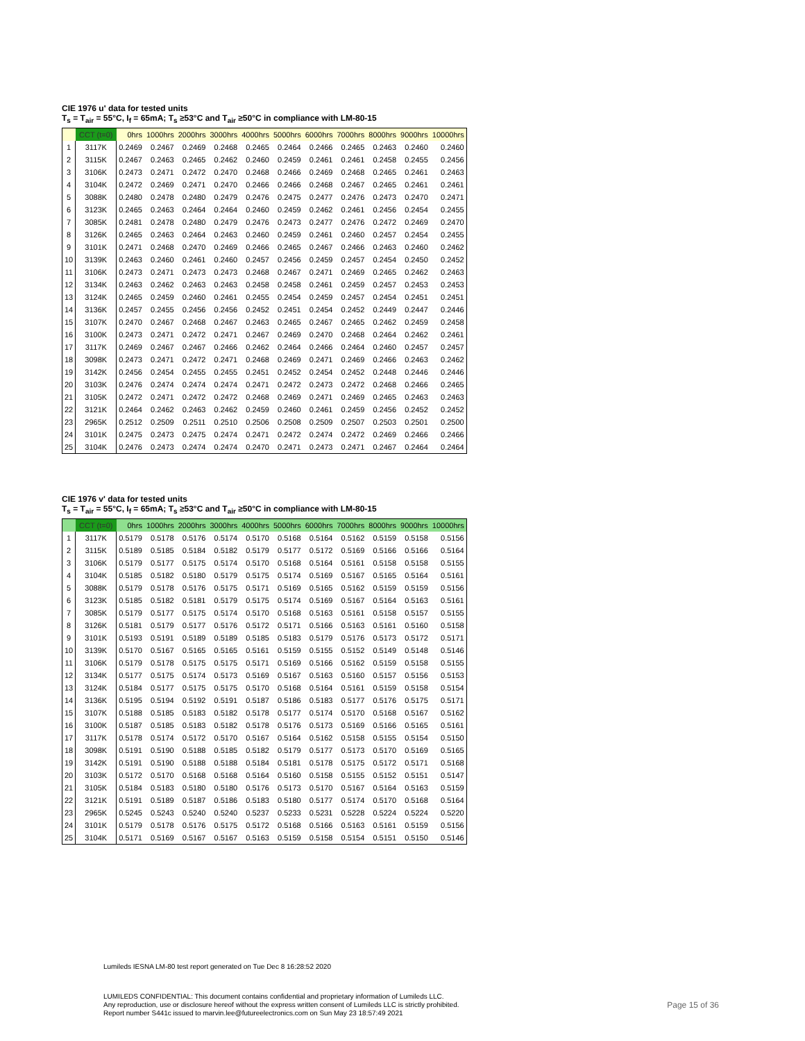CIE 1976 u' data for tested units
T<sub>s</sub> = T<sub>air</sub> = 55°C, I<sub>f</sub> = 65mA; T<sub>s</sub> ≥53°C and T<sub>air</sub> ≥50°C in compliance with LM-80-15
| | CCT (t=0) | 0hrs | 1000hrs | 2000hrs | 3000hrs | 4000hrs | 5000hrs | 6000hrs | 7000hrs | 8000hrs | 9000hrs | 10000hrs |
| --- | --- | --- | --- | --- | --- | --- | --- | --- | --- | --- | --- | --- |
| 1 | 3117K | 0.2469 | 0.2467 | 0.2469 | 0.2468 | 0.2465 | 0.2464 | 0.2466 | 0.2465 | 0.2463 | 0.2460 | 0.2460 |
| 2 | 3115K | 0.2467 | 0.2463 | 0.2465 | 0.2462 | 0.2460 | 0.2459 | 0.2461 | 0.2461 | 0.2458 | 0.2455 | 0.2456 |
| 3 | 3106K | 0.2473 | 0.2471 | 0.2472 | 0.2470 | 0.2468 | 0.2466 | 0.2469 | 0.2468 | 0.2465 | 0.2461 | 0.2463 |
| 4 | 3104K | 0.2472 | 0.2469 | 0.2471 | 0.2470 | 0.2466 | 0.2466 | 0.2468 | 0.2467 | 0.2465 | 0.2461 | 0.2461 |
| 5 | 3088K | 0.2480 | 0.2478 | 0.2480 | 0.2479 | 0.2476 | 0.2475 | 0.2477 | 0.2476 | 0.2473 | 0.2470 | 0.2471 |
| 6 | 3123K | 0.2465 | 0.2463 | 0.2464 | 0.2464 | 0.2460 | 0.2459 | 0.2462 | 0.2461 | 0.2456 | 0.2454 | 0.2455 |
| 7 | 3085K | 0.2481 | 0.2478 | 0.2480 | 0.2479 | 0.2476 | 0.2473 | 0.2477 | 0.2476 | 0.2472 | 0.2469 | 0.2470 |
| 8 | 3126K | 0.2465 | 0.2463 | 0.2464 | 0.2463 | 0.2460 | 0.2459 | 0.2461 | 0.2460 | 0.2457 | 0.2454 | 0.2455 |
| 9 | 3101K | 0.2471 | 0.2468 | 0.2470 | 0.2469 | 0.2466 | 0.2465 | 0.2467 | 0.2466 | 0.2463 | 0.2460 | 0.2462 |
| 10 | 3139K | 0.2463 | 0.2460 | 0.2461 | 0.2460 | 0.2457 | 0.2456 | 0.2459 | 0.2457 | 0.2454 | 0.2450 | 0.2452 |
| 11 | 3106K | 0.2473 | 0.2471 | 0.2473 | 0.2473 | 0.2468 | 0.2467 | 0.2471 | 0.2469 | 0.2465 | 0.2462 | 0.2463 |
| 12 | 3134K | 0.2463 | 0.2462 | 0.2463 | 0.2463 | 0.2458 | 0.2458 | 0.2461 | 0.2459 | 0.2457 | 0.2453 | 0.2453 |
| 13 | 3124K | 0.2465 | 0.2459 | 0.2460 | 0.2461 | 0.2455 | 0.2454 | 0.2459 | 0.2457 | 0.2454 | 0.2451 | 0.2451 |
| 14 | 3136K | 0.2457 | 0.2455 | 0.2456 | 0.2456 | 0.2452 | 0.2451 | 0.2454 | 0.2452 | 0.2449 | 0.2447 | 0.2446 |
| 15 | 3107K | 0.2470 | 0.2467 | 0.2468 | 0.2467 | 0.2463 | 0.2465 | 0.2467 | 0.2465 | 0.2462 | 0.2459 | 0.2458 |
| 16 | 3100K | 0.2473 | 0.2471 | 0.2472 | 0.2471 | 0.2467 | 0.2469 | 0.2470 | 0.2468 | 0.2464 | 0.2462 | 0.2461 |
| 17 | 3117K | 0.2469 | 0.2467 | 0.2467 | 0.2466 | 0.2462 | 0.2464 | 0.2466 | 0.2464 | 0.2460 | 0.2457 | 0.2457 |
| 18 | 3098K | 0.2473 | 0.2471 | 0.2472 | 0.2471 | 0.2468 | 0.2469 | 0.2471 | 0.2469 | 0.2466 | 0.2463 | 0.2462 |
| 19 | 3142K | 0.2456 | 0.2454 | 0.2455 | 0.2455 | 0.2451 | 0.2452 | 0.2454 | 0.2452 | 0.2448 | 0.2446 | 0.2446 |
| 20 | 3103K | 0.2476 | 0.2474 | 0.2474 | 0.2474 | 0.2471 | 0.2472 | 0.2473 | 0.2472 | 0.2468 | 0.2466 | 0.2465 |
| 21 | 3105K | 0.2472 | 0.2471 | 0.2472 | 0.2472 | 0.2468 | 0.2469 | 0.2471 | 0.2469 | 0.2465 | 0.2463 | 0.2463 |
| 22 | 3121K | 0.2464 | 0.2462 | 0.2463 | 0.2462 | 0.2459 | 0.2460 | 0.2461 | 0.2459 | 0.2456 | 0.2452 | 0.2452 |
| 23 | 2965K | 0.2512 | 0.2509 | 0.2511 | 0.2510 | 0.2506 | 0.2508 | 0.2509 | 0.2507 | 0.2503 | 0.2501 | 0.2500 |
| 24 | 3101K | 0.2475 | 0.2473 | 0.2475 | 0.2474 | 0.2471 | 0.2472 | 0.2474 | 0.2472 | 0.2469 | 0.2466 | 0.2466 |
| 25 | 3104K | 0.2476 | 0.2473 | 0.2474 | 0.2474 | 0.2470 | 0.2471 | 0.2473 | 0.2471 | 0.2467 | 0.2464 | 0.2464 |
CIE 1976 v' data for tested units
T<sub>s</sub> = T<sub>air</sub> = 55°C, I<sub>f</sub> = 65mA; T<sub>s</sub> ≥53°C and T<sub>air</sub> ≥50°C in compliance with LM-80-15
| | CCT (t=0) | 0hrs | 1000hrs | 2000hrs | 3000hrs | 4000hrs | 5000hrs | 6000hrs | 7000hrs | 8000hrs | 9000hrs | 10000hrs |
| --- | --- | --- | --- | --- | --- | --- | --- | --- | --- | --- | --- | --- |
| 1 | 3117K | 0.5179 | 0.5178 | 0.5176 | 0.5174 | 0.5170 | 0.5168 | 0.5164 | 0.5162 | 0.5159 | 0.5158 | 0.5156 |
| 2 | 3115K | 0.5189 | 0.5185 | 0.5184 | 0.5182 | 0.5179 | 0.5177 | 0.5172 | 0.5169 | 0.5166 | 0.5166 | 0.5164 |
| 3 | 3106K | 0.5179 | 0.5177 | 0.5175 | 0.5174 | 0.5170 | 0.5168 | 0.5164 | 0.5161 | 0.5158 | 0.5158 | 0.5155 |
| 4 | 3104K | 0.5185 | 0.5182 | 0.5180 | 0.5179 | 0.5175 | 0.5174 | 0.5169 | 0.5167 | 0.5165 | 0.5164 | 0.5161 |
| 5 | 3088K | 0.5179 | 0.5178 | 0.5176 | 0.5175 | 0.5171 | 0.5169 | 0.5165 | 0.5162 | 0.5159 | 0.5159 | 0.5156 |
| 6 | 3123K | 0.5185 | 0.5182 | 0.5181 | 0.5179 | 0.5175 | 0.5174 | 0.5169 | 0.5167 | 0.5164 | 0.5163 | 0.5161 |
| 7 | 3085K | 0.5179 | 0.5177 | 0.5175 | 0.5174 | 0.5170 | 0.5168 | 0.5163 | 0.5161 | 0.5158 | 0.5157 | 0.5155 |
| 8 | 3126K | 0.5181 | 0.5179 | 0.5177 | 0.5176 | 0.5172 | 0.5171 | 0.5166 | 0.5163 | 0.5161 | 0.5160 | 0.5158 |
| 9 | 3101K | 0.5193 | 0.5191 | 0.5189 | 0.5189 | 0.5185 | 0.5183 | 0.5179 | 0.5176 | 0.5173 | 0.5172 | 0.5171 |
| 10 | 3139K | 0.5170 | 0.5167 | 0.5165 | 0.5165 | 0.5161 | 0.5159 | 0.5155 | 0.5152 | 0.5149 | 0.5148 | 0.5146 |
| 11 | 3106K | 0.5179 | 0.5178 | 0.5175 | 0.5175 | 0.5171 | 0.5169 | 0.5166 | 0.5162 | 0.5159 | 0.5158 | 0.5155 |
| 12 | 3134K | 0.5177 | 0.5175 | 0.5174 | 0.5173 | 0.5169 | 0.5167 | 0.5163 | 0.5160 | 0.5157 | 0.5156 | 0.5153 |
| 13 | 3124K | 0.5184 | 0.5177 | 0.5175 | 0.5175 | 0.5170 | 0.5168 | 0.5164 | 0.5161 | 0.5159 | 0.5158 | 0.5154 |
| 14 | 3136K | 0.5195 | 0.5194 | 0.5192 | 0.5191 | 0.5187 | 0.5186 | 0.5183 | 0.5177 | 0.5176 | 0.5175 | 0.5171 |
| 15 | 3107K | 0.5188 | 0.5185 | 0.5183 | 0.5182 | 0.5178 | 0.5177 | 0.5174 | 0.5170 | 0.5168 | 0.5167 | 0.5162 |
| 16 | 3100K | 0.5187 | 0.5185 | 0.5183 | 0.5182 | 0.5178 | 0.5176 | 0.5173 | 0.5169 | 0.5166 | 0.5165 | 0.5161 |
| 17 | 3117K | 0.5178 | 0.5174 | 0.5172 | 0.5170 | 0.5167 | 0.5164 | 0.5162 | 0.5158 | 0.5155 | 0.5154 | 0.5150 |
| 18 | 3098K | 0.5191 | 0.5190 | 0.5188 | 0.5185 | 0.5182 | 0.5179 | 0.5177 | 0.5173 | 0.5170 | 0.5169 | 0.5165 |
| 19 | 3142K | 0.5191 | 0.5190 | 0.5188 | 0.5188 | 0.5184 | 0.5181 | 0.5178 | 0.5175 | 0.5172 | 0.5171 | 0.5168 |
| 20 | 3103K | 0.5172 | 0.5170 | 0.5168 | 0.5168 | 0.5164 | 0.5160 | 0.5158 | 0.5155 | 0.5152 | 0.5151 | 0.5147 |
| 21 | 3105K | 0.5184 | 0.5183 | 0.5180 | 0.5180 | 0.5176 | 0.5173 | 0.5170 | 0.5167 | 0.5164 | 0.5163 | 0.5159 |
| 22 | 3121K | 0.5191 | 0.5189 | 0.5187 | 0.5186 | 0.5183 | 0.5180 | 0.5177 | 0.5174 | 0.5170 | 0.5168 | 0.5164 |
| 23 | 2965K | 0.5245 | 0.5243 | 0.5240 | 0.5240 | 0.5237 | 0.5233 | 0.5231 | 0.5228 | 0.5224 | 0.5224 | 0.5220 |
| 24 | 3101K | 0.5179 | 0.5178 | 0.5176 | 0.5175 | 0.5172 | 0.5168 | 0.5166 | 0.5163 | 0.5161 | 0.5159 | 0.5156 |
| 25 | 3104K | 0.5171 | 0.5169 | 0.5167 | 0.5167 | 0.5163 | 0.5159 | 0.5158 | 0.5154 | 0.5151 | 0.5150 | 0.5146 |
Lumileds IESNA LM-80 test report generated on Tue Dec 8 16:28:52 2020
LUMILEDS CONFIDENTIAL: This document contains confidential and proprietary information of Lumileds LLC.
Any reproduction, use or disclosure hereof without the express written consent of Lumileds LLC is strictly prohibited.
Report number S441c issued to marvin.lee@futureelectronics.com on Sun May 23 18:57:49 2021
Page 15 of 36